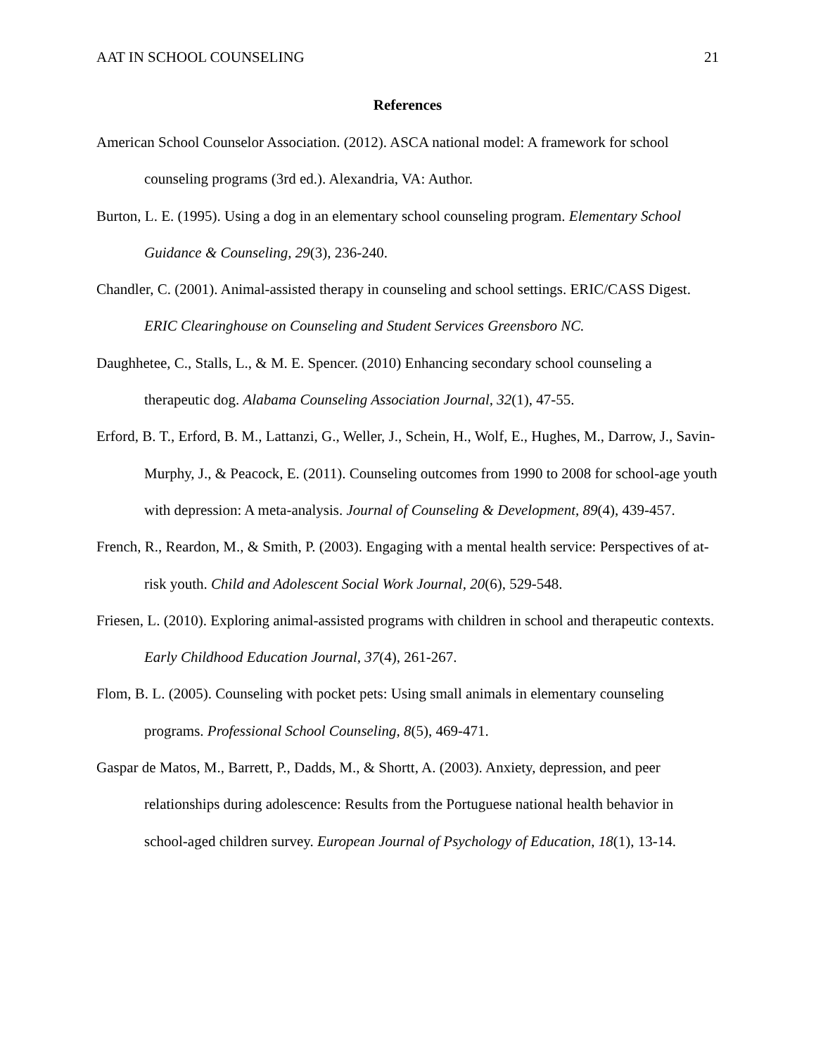AAT IN SCHOOL COUNSELING 21
References
American School Counselor Association. (2012). ASCA national model: A framework for school counseling programs (3rd ed.). Alexandria, VA: Author.
Burton, L. E. (1995). Using a dog in an elementary school counseling program. Elementary School Guidance & Counseling, 29(3), 236-240.
Chandler, C. (2001). Animal-assisted therapy in counseling and school settings. ERIC/CASS Digest. ERIC Clearinghouse on Counseling and Student Services Greensboro NC.
Daughhetee, C., Stalls, L., & M. E. Spencer. (2010) Enhancing secondary school counseling a therapeutic dog. Alabama Counseling Association Journal, 32(1), 47-55.
Erford, B. T., Erford, B. M., Lattanzi, G., Weller, J., Schein, H., Wolf, E., Hughes, M., Darrow, J., Savin-Murphy, J., & Peacock, E. (2011). Counseling outcomes from 1990 to 2008 for school-age youth with depression: A meta-analysis. Journal of Counseling & Development, 89(4), 439-457.
French, R., Reardon, M., & Smith, P. (2003). Engaging with a mental health service: Perspectives of at-risk youth. Child and Adolescent Social Work Journal, 20(6), 529-548.
Friesen, L. (2010). Exploring animal-assisted programs with children in school and therapeutic contexts. Early Childhood Education Journal, 37(4), 261-267.
Flom, B. L. (2005). Counseling with pocket pets: Using small animals in elementary counseling programs. Professional School Counseling, 8(5), 469-471.
Gaspar de Matos, M., Barrett, P., Dadds, M., & Shortt, A. (2003). Anxiety, depression, and peer relationships during adolescence: Results from the Portuguese national health behavior in school-aged children survey. European Journal of Psychology of Education, 18(1), 13-14.